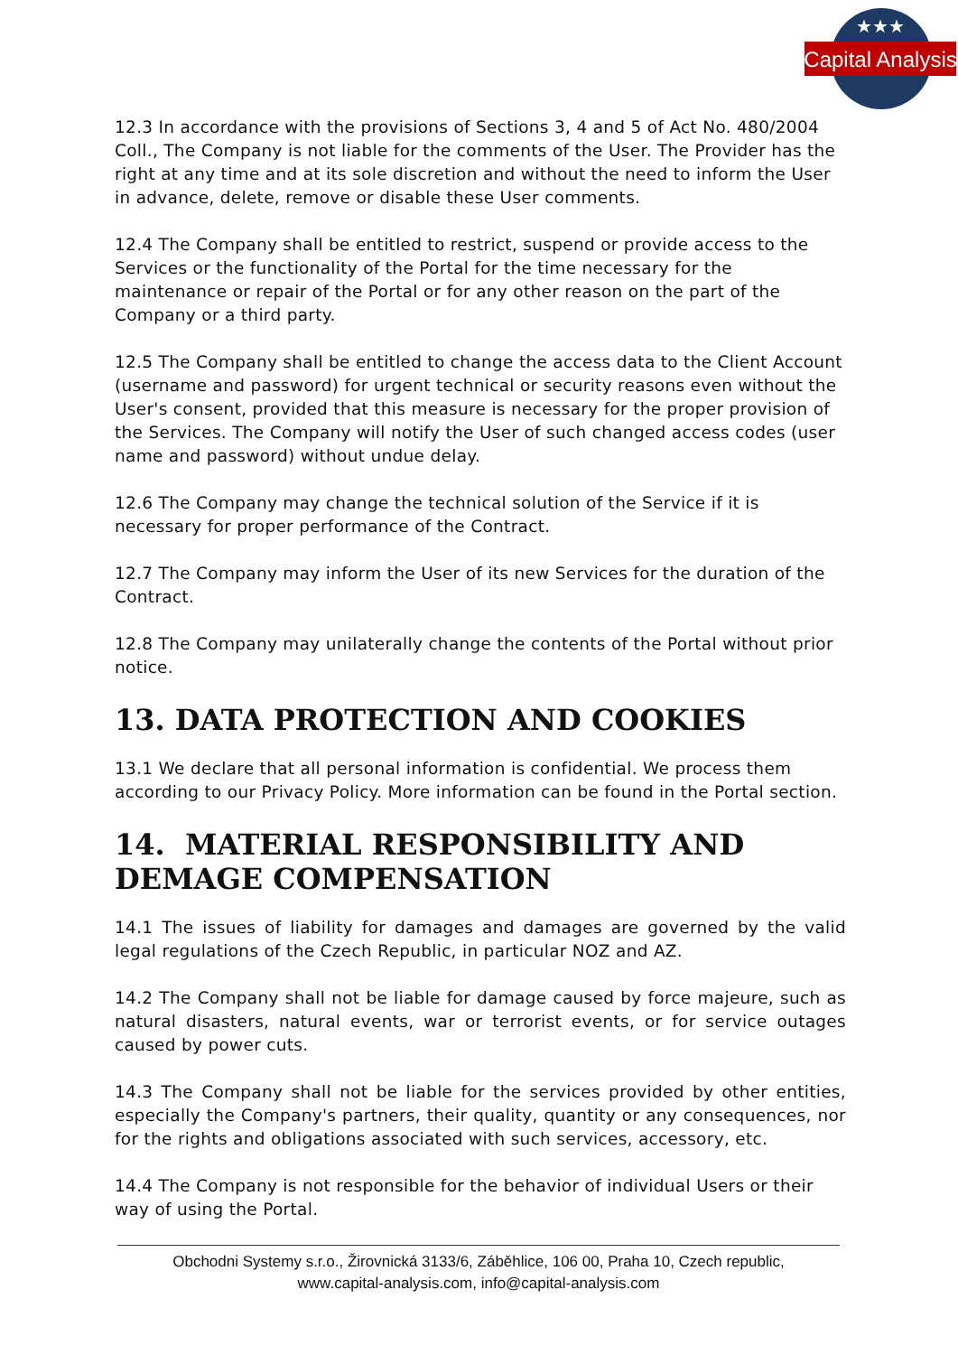Capital Analysis
★★★
12.3 In accordance with the provisions of Sections 3, 4 and 5 of Act No. 480/2004 Coll., The Company is not liable for the comments of the User. The Provider has the right at any time and at its sole discretion and without the need to inform the User in advance, delete, remove or disable these User comments.
12.4 The Company shall be entitled to restrict, suspend or provide access to the Services or the functionality of the Portal for the time necessary for the maintenance or repair of the Portal or for any other reason on the part of the Company or a third party.
12.5 The Company shall be entitled to change the access data to the Client Account (username and password) for urgent technical or security reasons even without the User's consent, provided that this measure is necessary for the proper provision of the Services. The Company will notify the User of such changed access codes (user name and password) without undue delay.
12.6 The Company may change the technical solution of the Service if it is necessary for proper performance of the Contract.
12.7 The Company may inform the User of its new Services for the duration of the Contract.
12.8 The Company may unilaterally change the contents of the Portal without prior notice.
13. DATA PROTECTION AND COOKIES
13.1 We declare that all personal information is confidential. We process them according to our Privacy Policy. More information can be found in the Portal section.
14. MATERIAL RESPONSIBILITY AND DEMAGE COMPENSATION
14.1 The issues of liability for damages and damages are governed by the valid legal regulations of the Czech Republic, in particular NOZ and AZ.
14.2 The Company shall not be liable for damage caused by force majeure, such as natural disasters, natural events, war or terrorist events, or for service outages caused by power cuts.
14.3 The Company shall not be liable for the services provided by other entities, especially the Company's partners, their quality, quantity or any consequences, nor for the rights and obligations associated with such services, accessory, etc.
14.4 The Company is not responsible for the behavior of individual Users or their way of using the Portal.
Obchodni Systemy s.r.o., Žirovnická 3133/6, Záběhlice, 106 00, Praha 10, Czech republic,
www.capital-analysis.com, info@capital-analysis.com